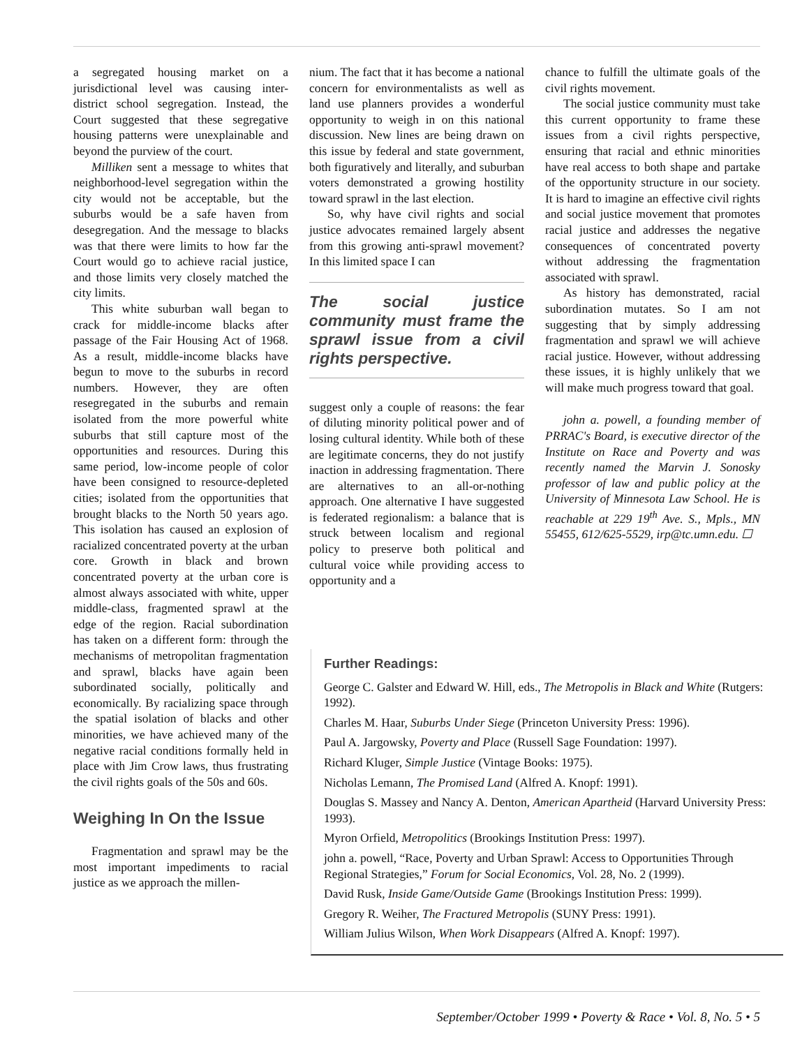a segregated housing market on a jurisdictional level was causing inter-district school segregation. Instead, the Court suggested that these segregative housing patterns were unexplainable and beyond the purview of the court.
Milliken sent a message to whites that neighborhood-level segregation within the city would not be acceptable, but the suburbs would be a safe haven from desegregation. And the message to blacks was that there were limits to how far the Court would go to achieve racial justice, and those limits very closely matched the city limits.
This white suburban wall began to crack for middle-income blacks after passage of the Fair Housing Act of 1968. As a result, middle-income blacks have begun to move to the suburbs in record numbers. However, they are often resegregated in the suburbs and remain isolated from the more powerful white suburbs that still capture most of the opportunities and resources. During this same period, low-income people of color have been consigned to resource-depleted cities; isolated from the opportunities that brought blacks to the North 50 years ago. This isolation has caused an explosion of racialized concentrated poverty at the urban core. Growth in black and brown concentrated poverty at the urban core is almost always associated with white, upper middle-class, fragmented sprawl at the edge of the region. Racial subordination has taken on a different form: through the mechanisms of metropolitan fragmentation and sprawl, blacks have again been subordinated socially, politically and economically. By racializing space through the spatial isolation of blacks and other minorities, we have achieved many of the negative racial conditions formally held in place with Jim Crow laws, thus frustrating the civil rights goals of the 50s and 60s.
Weighing In On the Issue
Fragmentation and sprawl may be the most important impediments to racial justice as we approach the millen-
nium. The fact that it has become a national concern for environmentalists as well as land use planners provides a wonderful opportunity to weigh in on this national discussion. New lines are being drawn on this issue by federal and state government, both figuratively and literally, and suburban voters demonstrated a growing hostility toward sprawl in the last election.
So, why have civil rights and social justice advocates remained largely absent from this growing anti-sprawl movement? In this limited space I can
The social justice community must frame the sprawl issue from a civil rights perspective.
suggest only a couple of reasons: the fear of diluting minority political power and of losing cultural identity. While both of these are legitimate concerns, they do not justify inaction in addressing fragmentation. There are alternatives to an all-or-nothing approach. One alternative I have suggested is federated regionalism: a balance that is struck between localism and regional policy to preserve both political and cultural voice while providing access to opportunity and a
chance to fulfill the ultimate goals of the civil rights movement.
The social justice community must take this current opportunity to frame these issues from a civil rights perspective, ensuring that racial and ethnic minorities have real access to both shape and partake of the opportunity structure in our society. It is hard to imagine an effective civil rights and social justice movement that promotes racial justice and addresses the negative consequences of concentrated poverty without addressing the fragmentation associated with sprawl.
As history has demonstrated, racial subordination mutates. So I am not suggesting that by simply addressing fragmentation and sprawl we will achieve racial justice. However, without addressing these issues, it is highly unlikely that we will make much progress toward that goal.
john a. powell, a founding member of PRRAC's Board, is executive director of the Institute on Race and Poverty and was recently named the Marvin J. Sonosky professor of law and public policy at the University of Minnesota Law School. He is reachable at 229 19<sup>th</sup> Ave. S., Mpls., MN 55455, 612/625-5529, irp@tc.umn.edu. ☐
Further Readings:
George C. Galster and Edward W. Hill, eds., The Metropolis in Black and White (Rutgers: 1992).
Charles M. Haar, Suburbs Under Siege (Princeton University Press: 1996).
Paul A. Jargowsky, Poverty and Place (Russell Sage Foundation: 1997).
Richard Kluger, Simple Justice (Vintage Books: 1975).
Nicholas Lemann, The Promised Land (Alfred A. Knopf: 1991).
Douglas S. Massey and Nancy A. Denton, American Apartheid (Harvard University Press: 1993).
Myron Orfield, Metropolitics (Brookings Institution Press: 1997).
john a. powell, “Race, Poverty and Urban Sprawl: Access to Opportunities Through Regional Strategies,” Forum for Social Economics, Vol. 28, No. 2 (1999).
David Rusk, Inside Game/Outside Game (Brookings Institution Press: 1999).
Gregory R. Weiher, The Fractured Metropolis (SUNY Press: 1991).
William Julius Wilson, When Work Disappears (Alfred A. Knopf: 1997).
September/October 1999 • Poverty & Race • Vol. 8, No. 5 • 5